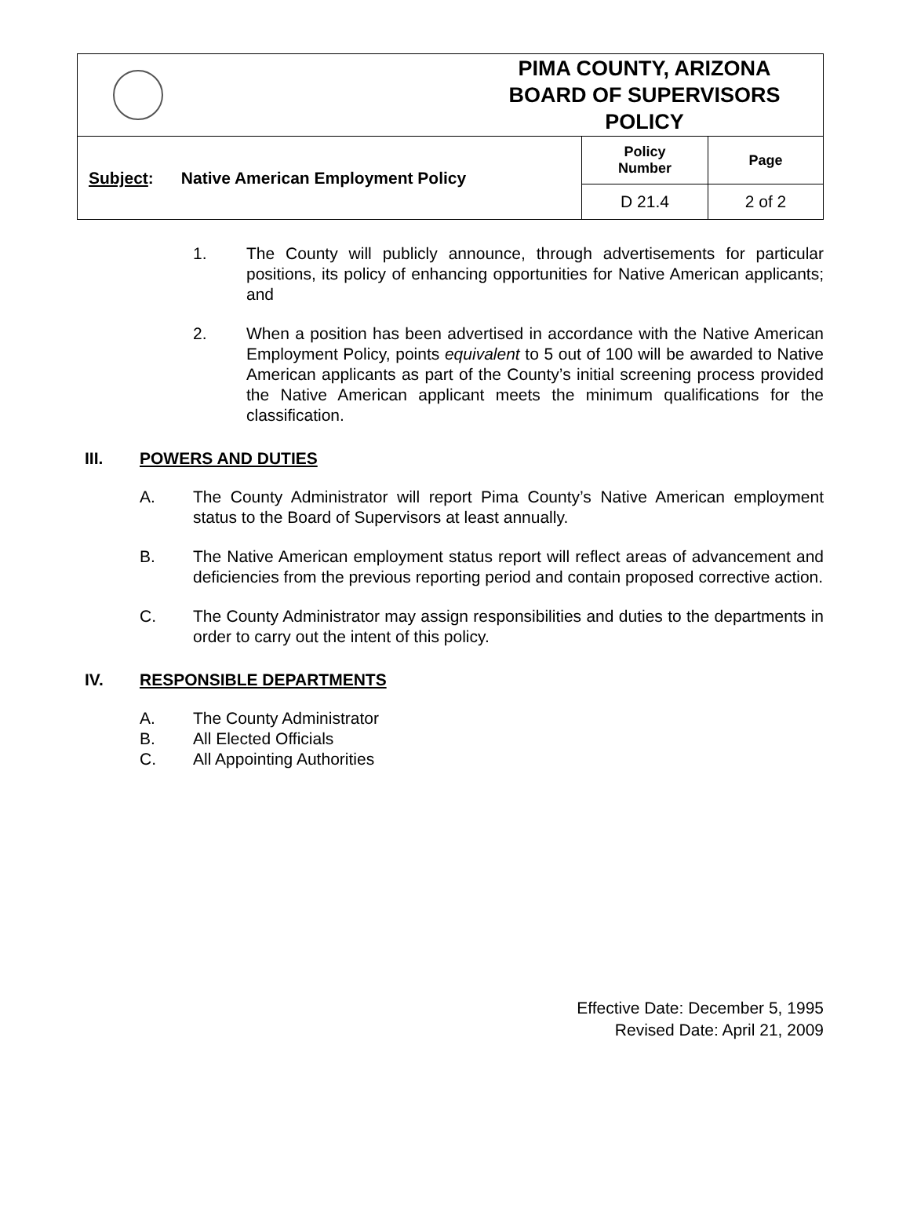| | PIMA COUNTY, ARIZONA BOARD OF SUPERVISORS POLICY | | |
| Subject : Native American Employment Policy | | Policy Number | Page |
| | | D 21.4 | 2 of 2 |
1. The County will publicly announce, through advertisements for particular positions, its policy of enhancing opportunities for Native American applicants; and
2. When a position has been advertised in accordance with the Native American Employment Policy, points equivalent to 5 out of 100 will be awarded to Native American applicants as part of the County’s initial screening process provided the Native American applicant meets the minimum qualifications for the classification.
III. POWERS AND DUTIES
A. The County Administrator will report Pima County’s Native American employment status to the Board of Supervisors at least annually.
B. The Native American employment status report will reflect areas of advancement and deficiencies from the previous reporting period and contain proposed corrective action.
C. The County Administrator may assign responsibilities and duties to the departments in order to carry out the intent of this policy.
IV. RESPONSIBLE DEPARTMENTS
A. The County Administrator
B. All Elected Officials
C. All Appointing Authorities
Effective Date: December 5, 1995
Revised Date: April 21, 2009